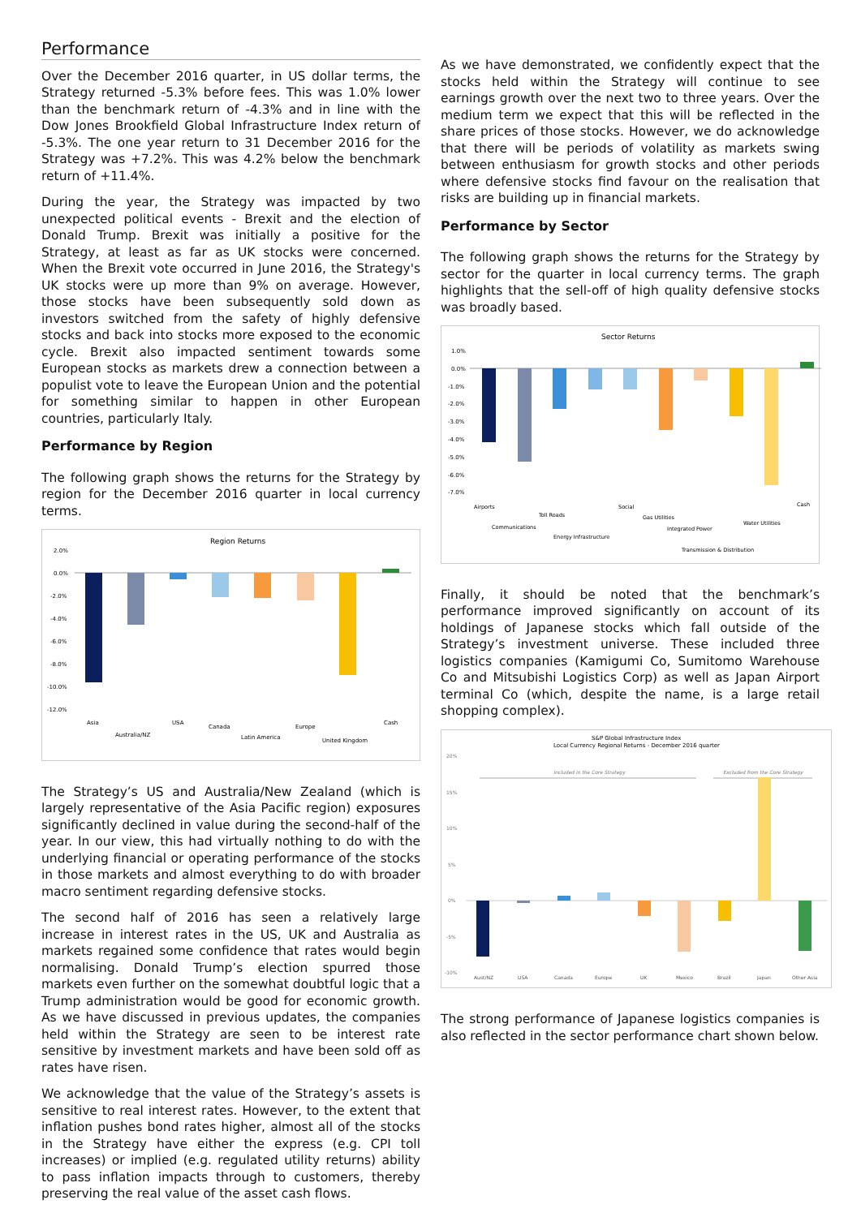Performance
Over the December 2016 quarter, in US dollar terms, the Strategy returned -5.3% before fees. This was 1.0% lower than the benchmark return of -4.3% and in line with the Dow Jones Brookfield Global Infrastructure Index return of -5.3%. The one year return to 31 December 2016 for the Strategy was +7.2%. This was 4.2% below the benchmark return of +11.4%.
During the year, the Strategy was impacted by two unexpected political events - Brexit and the election of Donald Trump. Brexit was initially a positive for the Strategy, at least as far as UK stocks were concerned. When the Brexit vote occurred in June 2016, the Strategy's UK stocks were up more than 9% on average. However, those stocks have been subsequently sold down as investors switched from the safety of highly defensive stocks and back into stocks more exposed to the economic cycle. Brexit also impacted sentiment towards some European stocks as markets drew a connection between a populist vote to leave the European Union and the potential for something similar to happen in other European countries, particularly Italy.
Performance by Region
The following graph shows the returns for the Strategy by region for the December 2016 quarter in local currency terms.
Region Returns
2.0%
0.0%
-2.0%
-4.0%
-6.0%
-8.0%
-10.0%
-12.0%
Asia
Australia/NZ
USA
Canada
Latin America
Europe
United Kingdom
Cash
The Strategy’s US and Australia/New Zealand (which is largely representative of the Asia Pacific region) exposures significantly declined in value during the second-half of the year. In our view, this had virtually nothing to do with the underlying financial or operating performance of the stocks in those markets and almost everything to do with broader macro sentiment regarding defensive stocks.
The second half of 2016 has seen a relatively large increase in interest rates in the US, UK and Australia as markets regained some confidence that rates would begin normalising. Donald Trump’s election spurred those markets even further on the somewhat doubtful logic that a Trump administration would be good for economic growth. As we have discussed in previous updates, the companies held within the Strategy are seen to be interest rate sensitive by investment markets and have been sold off as rates have risen.
We acknowledge that the value of the Strategy’s assets is sensitive to real interest rates. However, to the extent that inflation pushes bond rates higher, almost all of the stocks in the Strategy have either the express (e.g. CPI toll increases) or implied (e.g. regulated utility returns) ability to pass inflation impacts through to customers, thereby preserving the real value of the asset cash flows.
As we have demonstrated, we confidently expect that the stocks held within the Strategy will continue to see earnings growth over the next two to three years. Over the medium term we expect that this will be reflected in the share prices of those stocks. However, we do acknowledge that there will be periods of volatility as markets swing between enthusiasm for growth stocks and other periods where defensive stocks find favour on the realisation that risks are building up in financial markets.
Performance by Sector
The following graph shows the returns for the Strategy by sector for the quarter in local currency terms. The graph highlights that the sell-off of high quality defensive stocks was broadly based.
Sector Returns
1.0%
0.0%
-1.0%
-2.0%
-3.0%
-4.0%
-5.0%
-6.0%
-7.0%
Airports
Communications
Toll Roads
Energy Infrastructure
Social
Gas Utilities
Integrated Power
Transmission & Distribution
Water Utilities
Cash
Finally, it should be noted that the benchmark’s performance improved significantly on account of its holdings of Japanese stocks which fall outside of the Strategy’s investment universe. These included three logistics companies (Kamigumi Co, Sumitomo Warehouse Co and Mitsubishi Logistics Corp) as well as Japan Airport terminal Co (which, despite the name, is a large retail shopping complex).
S&P Global Infrastructure Index
Local Currency Regional Returns - December 2016 quarter
20%
15%
10%
5%
0%
-5%
-10%
Included in the Core Strategy
Excluded from the Core Strategy
Aust/NZ
USA
Canada
Europe
UK
Mexico
Brazil
Japan
Other Asia
The strong performance of Japanese logistics companies is also reflected in the sector performance chart shown below.